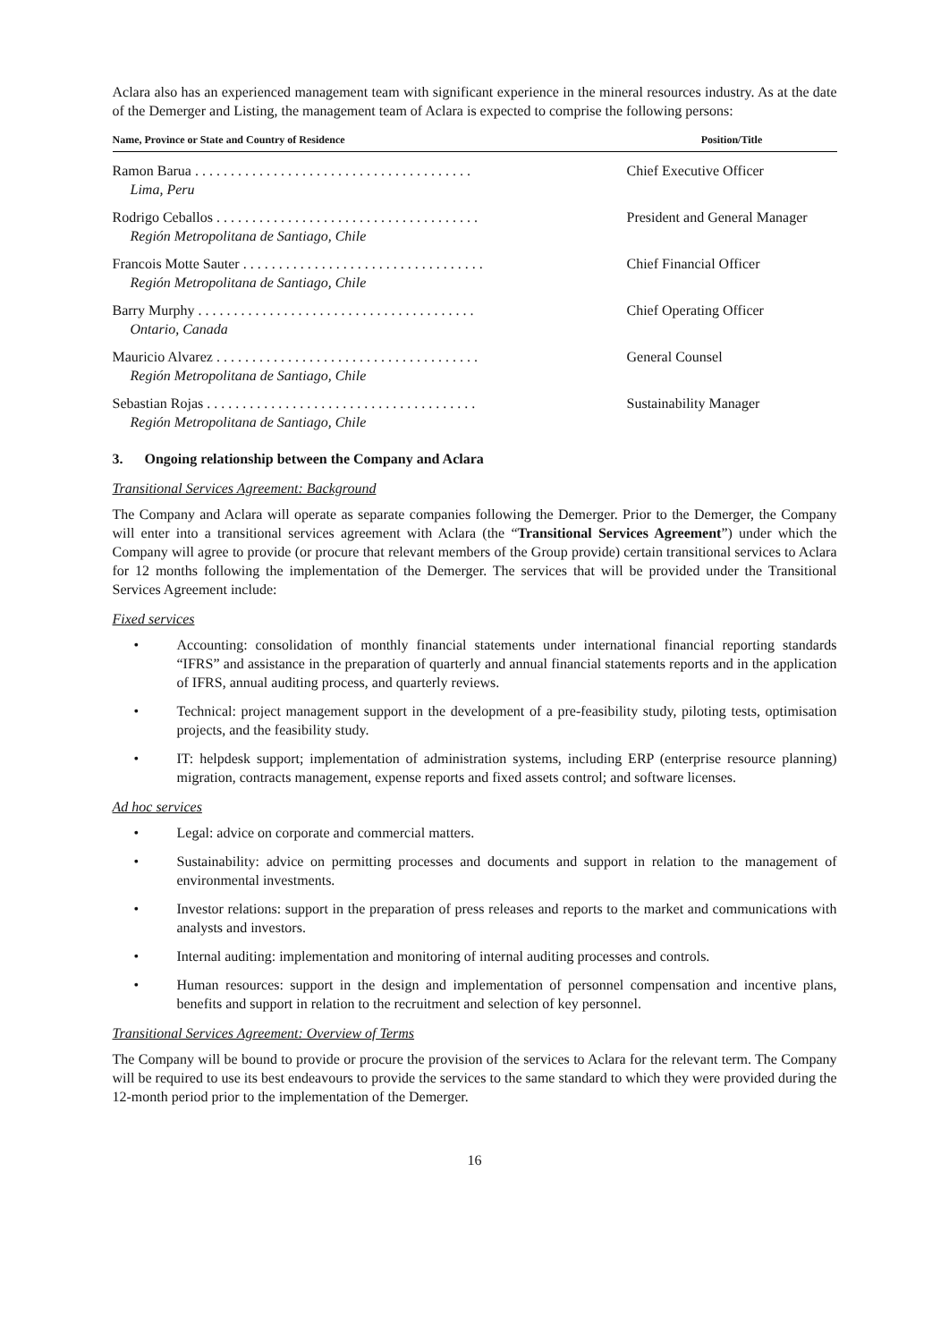Aclara also has an experienced management team with significant experience in the mineral resources industry. As at the date of the Demerger and Listing, the management team of Aclara is expected to comprise the following persons:
| Name, Province or State and Country of Residence | Position/Title |
| --- | --- |
| Ramon Barua . . . . . . . . . . . . . . . . . . . . . . . . . . . . . . . . . . . . . . . Lima, Peru | Chief Executive Officer |
| Rodrigo Ceballos . . . . . . . . . . . . . . . . . . . . . . . . . . . . . . . . . . . . . Región Metropolitana de Santiago, Chile | President and General Manager |
| Francois Motte Sauter . . . . . . . . . . . . . . . . . . . . . . . . . . . . . . . . . . Región Metropolitana de Santiago, Chile | Chief Financial Officer |
| Barry Murphy . . . . . . . . . . . . . . . . . . . . . . . . . . . . . . . . . . . . . . . Ontario, Canada | Chief Operating Officer |
| Mauricio Alvarez . . . . . . . . . . . . . . . . . . . . . . . . . . . . . . . . . . . . . Región Metropolitana de Santiago, Chile | General Counsel |
| Sebastian Rojas . . . . . . . . . . . . . . . . . . . . . . . . . . . . . . . . . . . . . . Región Metropolitana de Santiago, Chile | Sustainability Manager |
3. Ongoing relationship between the Company and Aclara
Transitional Services Agreement: Background
The Company and Aclara will operate as separate companies following the Demerger. Prior to the Demerger, the Company will enter into a transitional services agreement with Aclara (the “Transitional Services Agreement”) under which the Company will agree to provide (or procure that relevant members of the Group provide) certain transitional services to Aclara for 12 months following the implementation of the Demerger. The services that will be provided under the Transitional Services Agreement include:
Fixed services
• Accounting: consolidation of monthly financial statements under international financial reporting standards “IFRS” and assistance in the preparation of quarterly and annual financial statements reports and in the application of IFRS, annual auditing process, and quarterly reviews.
• Technical: project management support in the development of a pre-feasibility study, piloting tests, optimisation projects, and the feasibility study.
• IT: helpdesk support; implementation of administration systems, including ERP (enterprise resource planning) migration, contracts management, expense reports and fixed assets control; and software licenses.
Ad hoc services
• Legal: advice on corporate and commercial matters.
• Sustainability: advice on permitting processes and documents and support in relation to the management of environmental investments.
• Investor relations: support in the preparation of press releases and reports to the market and communications with analysts and investors.
• Internal auditing: implementation and monitoring of internal auditing processes and controls.
• Human resources: support in the design and implementation of personnel compensation and incentive plans, benefits and support in relation to the recruitment and selection of key personnel.
Transitional Services Agreement: Overview of Terms
The Company will be bound to provide or procure the provision of the services to Aclara for the relevant term. The Company will be required to use its best endeavours to provide the services to the same standard to which they were provided during the 12-month period prior to the implementation of the Demerger.
16